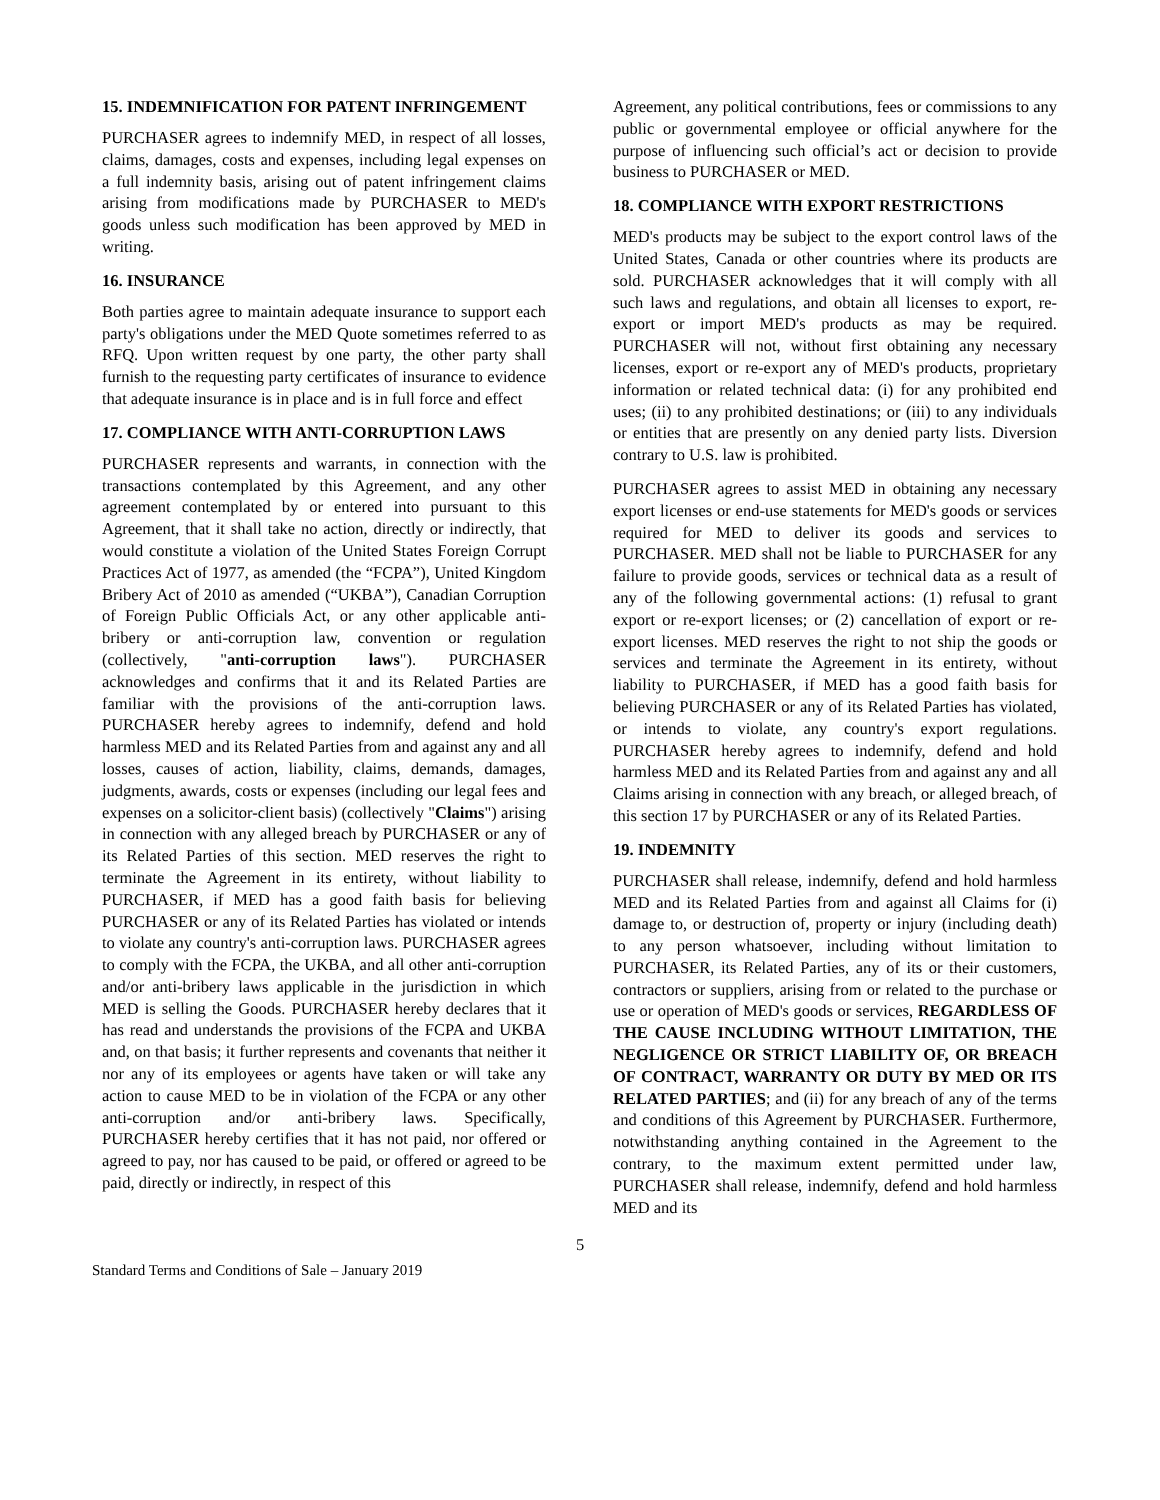15. INDEMNIFICATION FOR PATENT INFRINGEMENT
PURCHASER agrees to indemnify MED, in respect of all losses, claims, damages, costs and expenses, including legal expenses on a full indemnity basis, arising out of patent infringement claims arising from modifications made by PURCHASER to MED's goods unless such modification has been approved by MED in writing.
16. INSURANCE
Both parties agree to maintain adequate insurance to support each party's obligations under the MED Quote sometimes referred to as RFQ. Upon written request by one party, the other party shall furnish to the requesting party certificates of insurance to evidence that adequate insurance is in place and is in full force and effect
17. COMPLIANCE WITH ANTI-CORRUPTION LAWS
PURCHASER represents and warrants, in connection with the transactions contemplated by this Agreement, and any other agreement contemplated by or entered into pursuant to this Agreement, that it shall take no action, directly or indirectly, that would constitute a violation of the United States Foreign Corrupt Practices Act of 1977, as amended (the “FCPA”), United Kingdom Bribery Act of 2010 as amended (“UKBA”), Canadian Corruption of Foreign Public Officials Act, or any other applicable anti-bribery or anti-corruption law, convention or regulation (collectively, "anti-corruption laws"). PURCHASER acknowledges and confirms that it and its Related Parties are familiar with the provisions of the anti-corruption laws. PURCHASER hereby agrees to indemnify, defend and hold harmless MED and its Related Parties from and against any and all losses, causes of action, liability, claims, demands, damages, judgments, awards, costs or expenses (including our legal fees and expenses on a solicitor-client basis) (collectively "Claims") arising in connection with any alleged breach by PURCHASER or any of its Related Parties of this section. MED reserves the right to terminate the Agreement in its entirety, without liability to PURCHASER, if MED has a good faith basis for believing PURCHASER or any of its Related Parties has violated or intends to violate any country's anti-corruption laws. PURCHASER agrees to comply with the FCPA, the UKBA, and all other anti-corruption and/or anti-bribery laws applicable in the jurisdiction in which MED is selling the Goods. PURCHASER hereby declares that it has read and understands the provisions of the FCPA and UKBA and, on that basis; it further represents and covenants that neither it nor any of its employees or agents have taken or will take any action to cause MED to be in violation of the FCPA or any other anti-corruption and/or anti-bribery laws. Specifically, PURCHASER hereby certifies that it has not paid, nor offered or agreed to pay, nor has caused to be paid, or offered or agreed to be paid, directly or indirectly, in respect of this
Agreement, any political contributions, fees or commissions to any public or governmental employee or official anywhere for the purpose of influencing such official’s act or decision to provide business to PURCHASER or MED.
18. COMPLIANCE WITH EXPORT RESTRICTIONS
MED's products may be subject to the export control laws of the United States, Canada or other countries where its products are sold. PURCHASER acknowledges that it will comply with all such laws and regulations, and obtain all licenses to export, re-export or import MED's products as may be required. PURCHASER will not, without first obtaining any necessary licenses, export or re-export any of MED's products, proprietary information or related technical data: (i) for any prohibited end uses; (ii) to any prohibited destinations; or (iii) to any individuals or entities that are presently on any denied party lists. Diversion contrary to U.S. law is prohibited.
PURCHASER agrees to assist MED in obtaining any necessary export licenses or end-use statements for MED's goods or services required for MED to deliver its goods and services to PURCHASER. MED shall not be liable to PURCHASER for any failure to provide goods, services or technical data as a result of any of the following governmental actions: (1) refusal to grant export or re-export licenses; or (2) cancellation of export or re-export licenses. MED reserves the right to not ship the goods or services and terminate the Agreement in its entirety, without liability to PURCHASER, if MED has a good faith basis for believing PURCHASER or any of its Related Parties has violated, or intends to violate, any country's export regulations. PURCHASER hereby agrees to indemnify, defend and hold harmless MED and its Related Parties from and against any and all Claims arising in connection with any breach, or alleged breach, of this section 17 by PURCHASER or any of its Related Parties.
19. INDEMNITY
PURCHASER shall release, indemnify, defend and hold harmless MED and its Related Parties from and against all Claims for (i) damage to, or destruction of, property or injury (including death) to any person whatsoever, including without limitation to PURCHASER, its Related Parties, any of its or their customers, contractors or suppliers, arising from or related to the purchase or use or operation of MED's goods or services, REGARDLESS OF THE CAUSE INCLUDING WITHOUT LIMITATION, THE NEGLIGENCE OR STRICT LIABILITY OF, OR BREACH OF CONTRACT, WARRANTY OR DUTY BY MED OR ITS RELATED PARTIES; and (ii) for any breach of any of the terms and conditions of this Agreement by PURCHASER. Furthermore, notwithstanding anything contained in the Agreement to the contrary, to the maximum extent permitted under law, PURCHASER shall release, indemnify, defend and hold harmless MED and its
5
Standard Terms and Conditions of Sale – January 2019